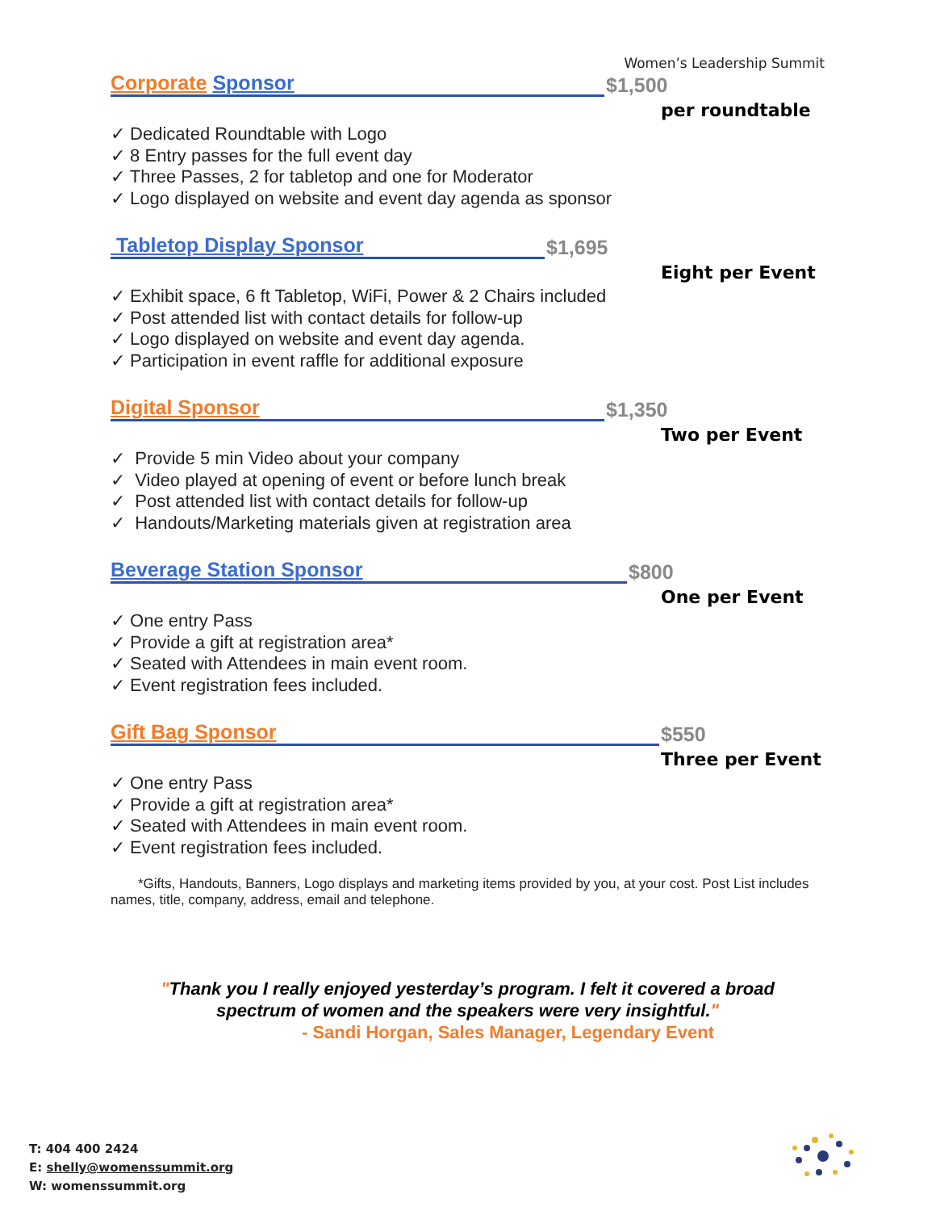Women’s Leadership Summit
Corporate Sponsor $1,500
per roundtable
✓ Dedicated Roundtable with Logo
✓ 8 Entry passes for the full event day
✓ Three Passes, 2 for tabletop and one for Moderator
✓ Logo displayed on website and event day agenda as sponsor
Tabletop Display Sponsor $1,695
Eight per Event
✓ Exhibit space, 6 ft Tabletop, WiFi, Power & 2 Chairs included
✓ Post attended list with contact details for follow-up
✓ Logo displayed on website and event day agenda.
✓ Participation in event raffle for additional exposure
Digital Sponsor $1,350
Two per Event
✓ Provide 5 min Video about your company
✓ Video played at opening of event or before lunch break
✓ Post attended list with contact details for follow-up
✓ Handouts/Marketing materials given at registration area
Beverage Station Sponsor $800
One per Event
✓ One entry Pass
✓ Provide a gift at registration area*
✓ Seated with Attendees in main event room.
✓ Event registration fees included.
Gift Bag Sponsor $550
Three per Event
✓ One entry Pass
✓ Provide a gift at registration area*
✓ Seated with Attendees in main event room.
✓ Event registration fees included.
*Gifts, Handouts, Banners, Logo displays and marketing items provided by you, at your cost. Post List includes names, title, company, address, email and telephone.
"Thank you I really enjoyed yesterday’s program. I felt it covered a broad
spectrum of women and the speakers were very insightful."
- Sandi Horgan, Sales Manager, Legendary Event
T: 404 400 2424
E: shelly@womenssummit.org
W: womenssummit.org